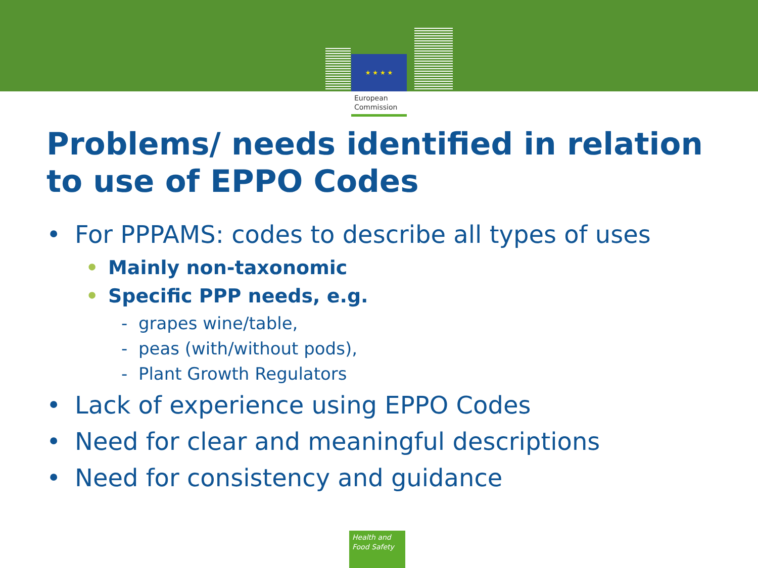★ ★ ★ ★
European
Commission
Problems/ needs identified in relation to use of EPPO Codes
• For PPPAMS: codes to describe all types of uses
• Mainly non-taxonomic
• Specific PPP needs, e.g.
- grapes wine/table,
- peas (with/without pods),
- Plant Growth Regulators
• Lack of experience using EPPO Codes
• Need for clear and meaningful descriptions
• Need for consistency and guidance
Health and
Food Safety